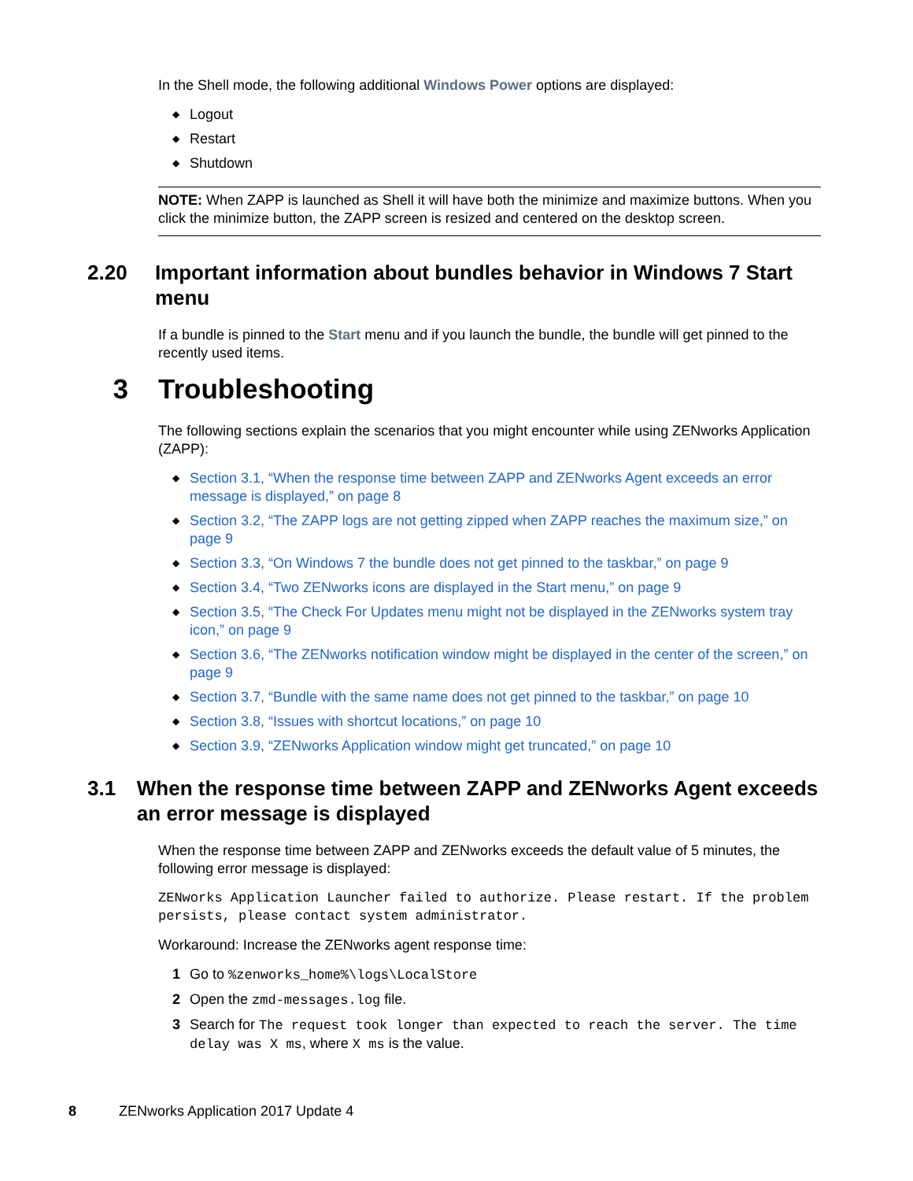In the Shell mode, the following additional Windows Power options are displayed:
◆ Logout
◆ Restart
◆ Shutdown
NOTE: When ZAPP is launched as Shell it will have both the minimize and maximize buttons. When you click the minimize button, the ZAPP screen is resized and centered on the desktop screen.
2.20 Important information about bundles behavior in Windows 7 Start menu
If a bundle is pinned to the Start menu and if you launch the bundle, the bundle will get pinned to the recently used items.
3 Troubleshooting
The following sections explain the scenarios that you might encounter while using ZENworks Application (ZAPP):
◆ Section 3.1, “When the response time between ZAPP and ZENworks Agent exceeds an error message is displayed,” on page 8
◆ Section 3.2, “The ZAPP logs are not getting zipped when ZAPP reaches the maximum size,” on page 9
◆ Section 3.3, “On Windows 7 the bundle does not get pinned to the taskbar,” on page 9
◆ Section 3.4, “Two ZENworks icons are displayed in the Start menu,” on page 9
◆ Section 3.5, “The Check For Updates menu might not be displayed in the ZENworks system tray icon,” on page 9
◆ Section 3.6, “The ZENworks notification window might be displayed in the center of the screen,” on page 9
◆ Section 3.7, “Bundle with the same name does not get pinned to the taskbar,” on page 10
◆ Section 3.8, “Issues with shortcut locations,” on page 10
◆ Section 3.9, “ZENworks Application window might get truncated,” on page 10
3.1 When the response time between ZAPP and ZENworks Agent exceeds an error message is displayed
When the response time between ZAPP and ZENworks exceeds the default value of 5 minutes, the following error message is displayed:
ZENworks Application Launcher failed to authorize. Please restart. If the problem persists, please contact system administrator.
Workaround: Increase the ZENworks agent response time:
1 Go to %zenworks_home%\logs\LocalStore
2 Open the zmd-messages.log file.
3 Search for The request took longer than expected to reach the server. The time delay was X ms, where X ms is the value.
8 ZENworks Application 2017 Update 4